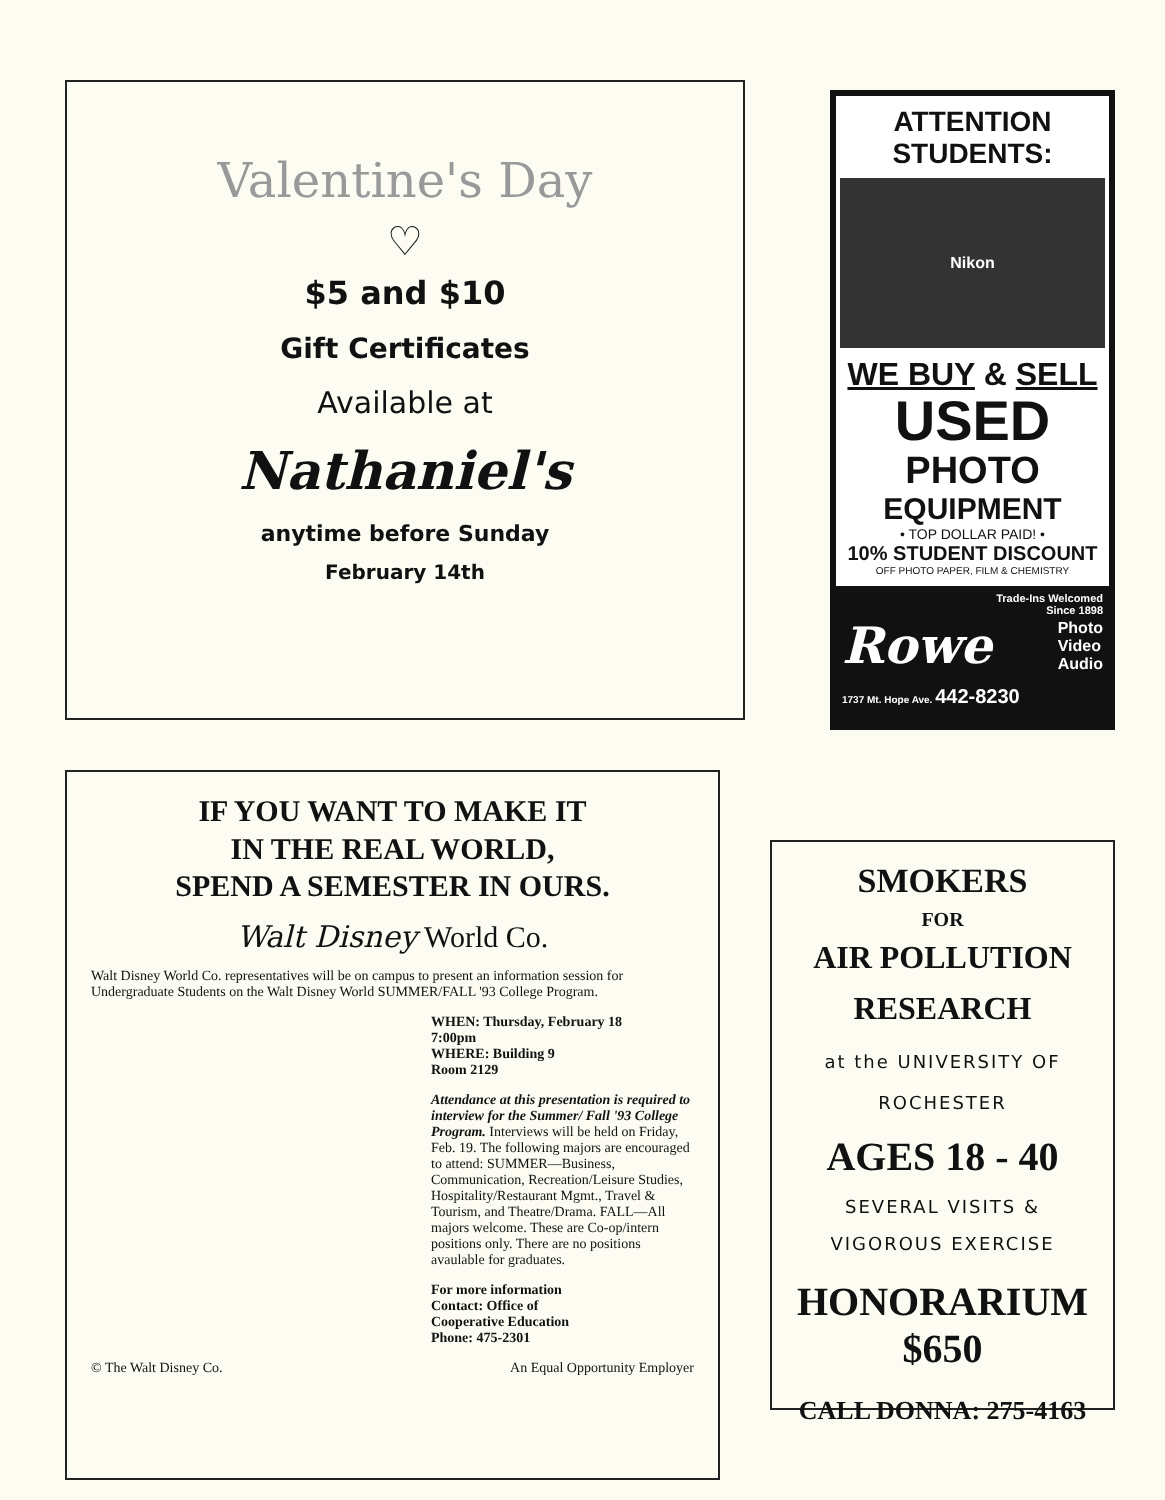Valentine's Day
♡
$5 and $10
Gift Certificates
Available at
Nathaniel's
anytime before Sunday
February 14th
ATTENTION
STUDENTS:
Nikon
WE BUY & SELL
USED
PHOTO
EQUIPMENT
• TOP DOLLAR PAID! •
10% STUDENT DISCOUNT
OFF PHOTO PAPER, FILM & CHEMISTRY
Trade-Ins Welcomed
Since 1898
Rowe Photo
Video
Audio
1737 Mt. Hope Ave. 442-8230
IF YOU WANT TO MAKE IT
IN THE REAL WORLD,
SPEND A SEMESTER IN OURS.
Walt Disney World Co.
Walt Disney World Co. representatives will be on campus to present an information session for Undergraduate Students on the Walt Disney World SUMMER/FALL '93 College Program.
WHEN: Thursday, February 18
7:00pm
WHERE: Building 9
Room 2129
Attendance at this presentation is required to interview for the Summer/ Fall '93 College Program. Interviews will be held on Friday, Feb. 19. The following majors are encouraged to attend: SUMMER—Business, Communication, Recreation/Leisure Studies, Hospitality/Restaurant Mgmt., Travel & Tourism, and Theatre/Drama. FALL—All majors welcome. These are Co-op/intern positions only. There are no positions avaulable for graduates.
For more information
Contact: Office of
Cooperative Education
Phone: 475-2301
© The Walt Disney Co. An Equal Opportunity Employer
SMOKERS
FOR
AIR POLLUTION
RESEARCH
at the UNIVERSITY OF
ROCHESTER
AGES 18 - 40
SEVERAL VISITS &
VIGOROUS EXERCISE
HONORARIUM $650
CALL DONNA: 275-4163